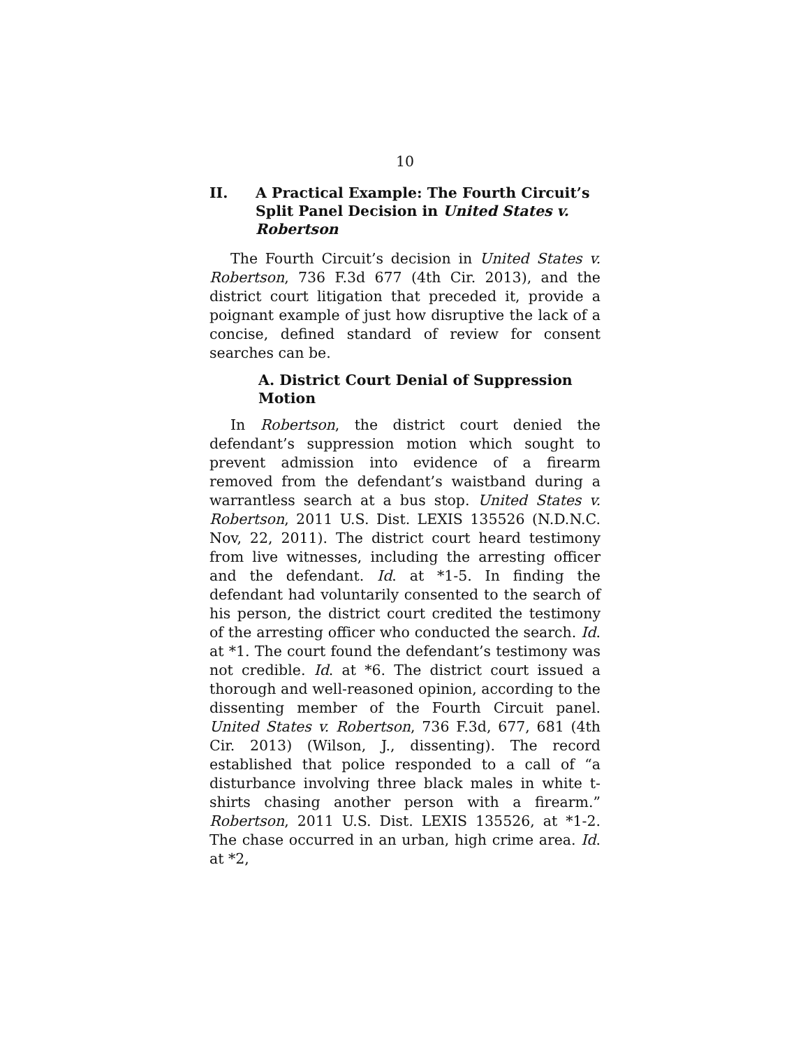10
II. A Practical Example: The Fourth Circuit’s Split Panel Decision in United States v. Robertson
The Fourth Circuit’s decision in United States v. Robertson, 736 F.3d 677 (4th Cir. 2013), and the district court litigation that preceded it, provide a poignant example of just how disruptive the lack of a concise, defined standard of review for consent searches can be.
A. District Court Denial of Suppression Motion
In Robertson, the district court denied the defendant’s suppression motion which sought to prevent admission into evidence of a firearm removed from the defendant’s waistband during a warrantless search at a bus stop. United States v. Robertson, 2011 U.S. Dist. LEXIS 135526 (N.D.N.C. Nov, 22, 2011). The district court heard testimony from live witnesses, including the arresting officer and the defendant. Id. at *1-5. In finding the defendant had voluntarily consented to the search of his person, the district court credited the testimony of the arresting officer who conducted the search. Id. at *1. The court found the defendant’s testimony was not credible. Id. at *6. The district court issued a thorough and well-reasoned opinion, according to the dissenting member of the Fourth Circuit panel. United States v. Robertson, 736 F.3d, 677, 681 (4th Cir. 2013) (Wilson, J., dissenting). The record established that police responded to a call of “a disturbance involving three black males in white t-shirts chasing another person with a firearm.” Robertson, 2011 U.S. Dist. LEXIS 135526, at *1-2. The chase occurred in an urban, high crime area. Id. at *2,